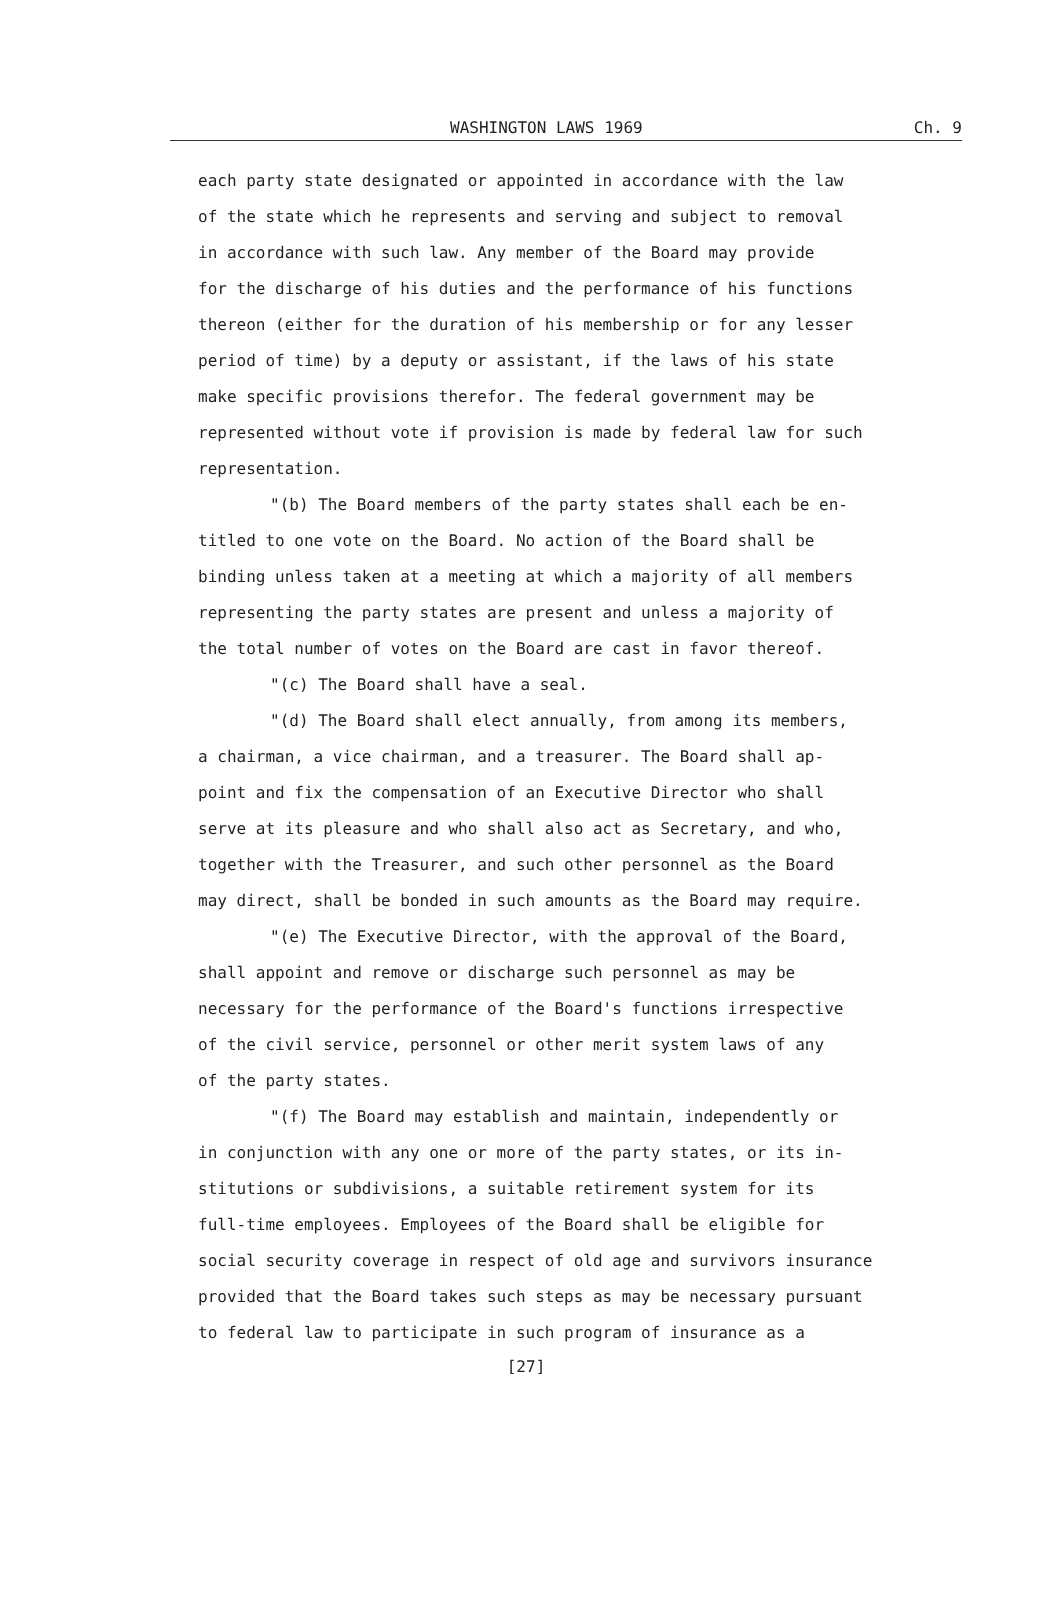WASHINGTON LAWS 1969 Ch. 9
each party state designated or appointed in accordance with the law
of the state which he represents and serving and subject to removal
in accordance with such law. Any member of the Board may provide
for the discharge of his duties and the performance of his functions
thereon (either for the duration of his membership or for any lesser
period of time) by a deputy or assistant, if the laws of his state
make specific provisions therefor. The federal government may be
represented without vote if provision is made by federal law for such
representation.
"(b) The Board members of the party states shall each be en-
titled to one vote on the Board. No action of the Board shall be
binding unless taken at a meeting at which a majority of all members
representing the party states are present and unless a majority of
the total number of votes on the Board are cast in favor thereof.
"(c) The Board shall have a seal.
"(d) The Board shall elect annually, from among its members,
a chairman, a vice chairman, and a treasurer. The Board shall ap-
point and fix the compensation of an Executive Director who shall
serve at its pleasure and who shall also act as Secretary, and who,
together with the Treasurer, and such other personnel as the Board
may direct, shall be bonded in such amounts as the Board may require.
"(e) The Executive Director, with the approval of the Board,
shall appoint and remove or discharge such personnel as may be
necessary for the performance of the Board's functions irrespective
of the civil service, personnel or other merit system laws of any
of the party states.
"(f) The Board may establish and maintain, independently or
in conjunction with any one or more of the party states, or its in-
stitutions or subdivisions, a suitable retirement system for its
full-time employees. Employees of the Board shall be eligible for
social security coverage in respect of old age and survivors insurance
provided that the Board takes such steps as may be necessary pursuant
to federal law to participate in such program of insurance as a
[27]